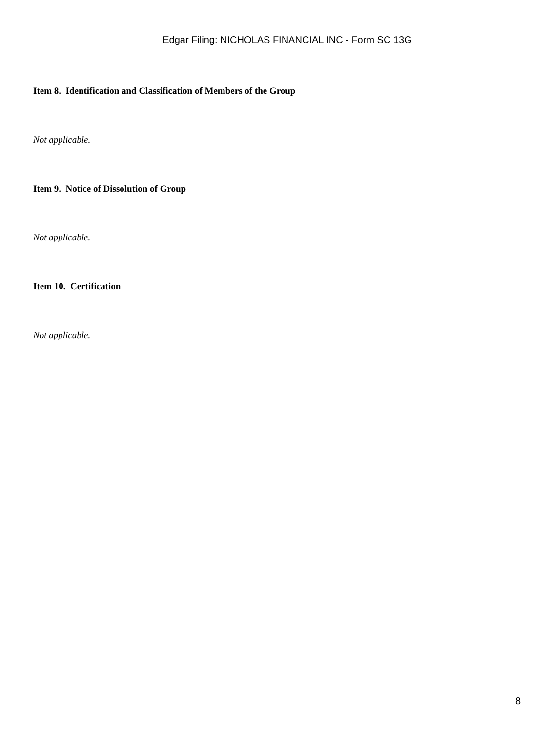Edgar Filing: NICHOLAS FINANCIAL INC - Form SC 13G
Item 8. Identification and Classification of Members of the Group
Not applicable.
Item 9. Notice of Dissolution of Group
Not applicable.
Item 10. Certification
Not applicable.
8